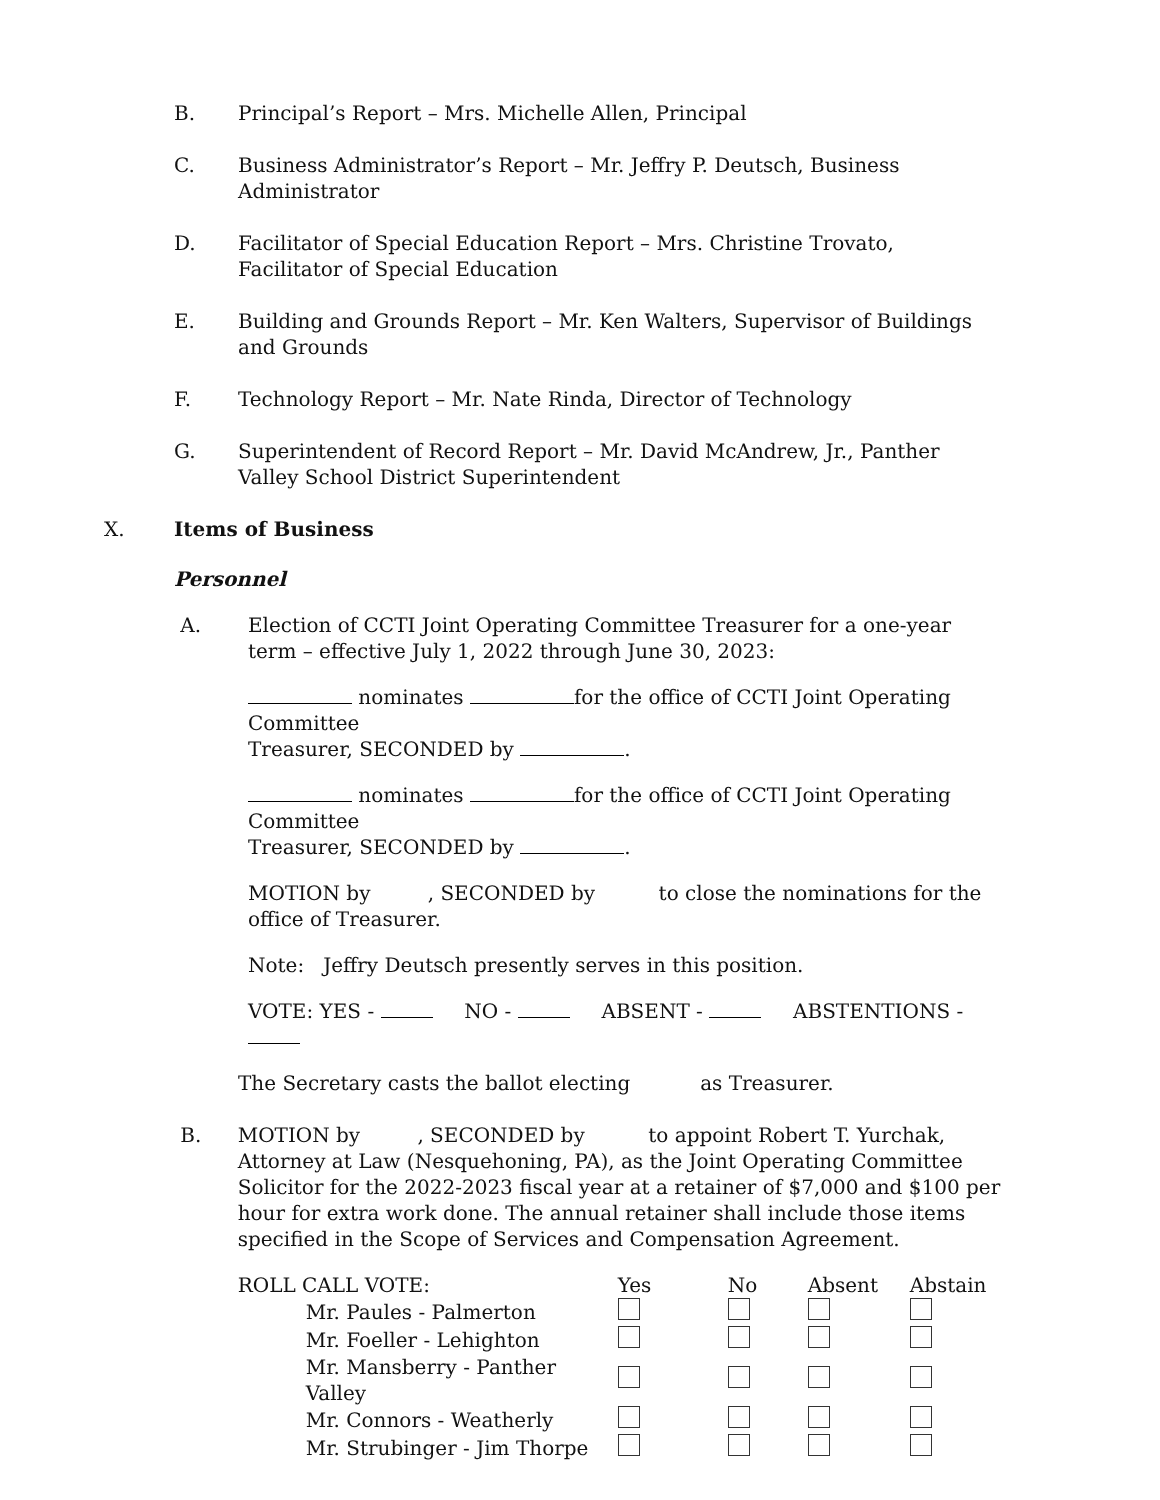B. Principal’s Report – Mrs. Michelle Allen, Principal
C. Business Administrator’s Report – Mr. Jeffry P. Deutsch, Business Administrator
D. Facilitator of Special Education Report – Mrs. Christine Trovato, Facilitator of Special Education
E. Building and Grounds Report – Mr. Ken Walters, Supervisor of Buildings and Grounds
F. Technology Report – Mr. Nate Rinda, Director of Technology
G. Superintendent of Record Report – Mr. David McAndrew, Jr., Panther Valley School District Superintendent
X. Items of Business
Personnel
A. Election of CCTI Joint Operating Committee Treasurer for a one-year term – effective July 1, 2022 through June 30, 2023:
nominates for the office of CCTI Joint Operating
Committee
Treasurer, SECONDED by .
nominates for the office of CCTI Joint Operating
Committee
Treasurer, SECONDED by .
MOTION by , SECONDED by to close the nominations for the office of Treasurer.
Note: Jeffry Deutsch presently serves in this position.
VOTE: YES - NO - ABSENT - ABSTENTIONS -
The Secretary casts the ballot electing as Treasurer.
B. MOTION by , SECONDED by to appoint Robert T. Yurchak, Attorney at Law (Nesquehoning, PA), as the Joint Operating Committee Solicitor for the 2022-2023 fiscal year at a retainer of $7,000 and $100 per hour for extra work done. The annual retainer shall include those items specified in the Scope of Services and Compensation Agreement.
| ROLL CALL VOTE: | Yes | No | Absent | Abstain |
| Mr. Paules - Palmerton | | | | |
| Mr. Foeller - Lehighton | | | | |
| Mr. Mansberry - Panther Valley | | | | |
| Mr. Connors - Weatherly | | | | |
| Mr. Strubinger - Jim Thorpe | | | | |